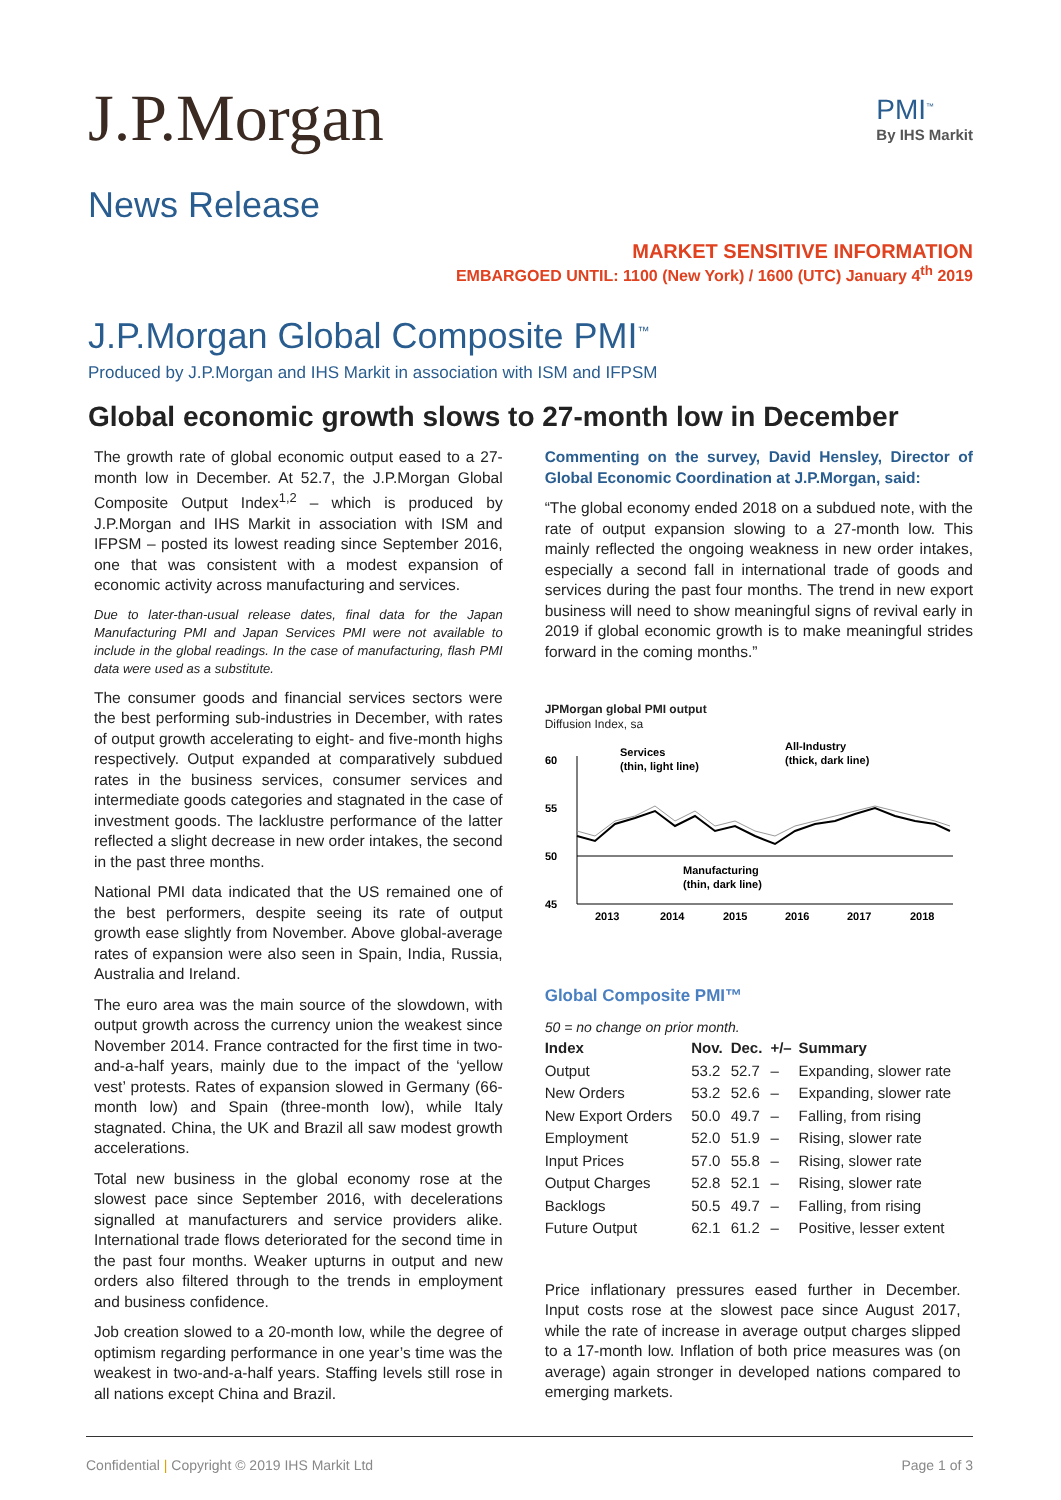J.P.Morgan
PMI<sup>™</sup>
By IHS Markit
News Release
MARKET SENSITIVE INFORMATION
EMBARGOED UNTIL: 1100 (New York) / 1600 (UTC) January 4<sup>th</sup> 2019
J.P.Morgan Global Composite PMI<sup>™</sup>
Produced by J.P.Morgan and IHS Markit in association with ISM and IFPSM
Global economic growth slows to 27-month low in December
The growth rate of global economic output eased to a 27-month low in December. At 52.7, the J.P.Morgan Global Composite Output Index<sup>1,2</sup> – which is produced by J.P.Morgan and IHS Markit in association with ISM and IFPSM – posted its lowest reading since September 2016, one that was consistent with a modest expansion of economic activity across manufacturing and services.
Due to later-than-usual release dates, final data for the Japan Manufacturing PMI and Japan Services PMI were not available to include in the global readings. In the case of manufacturing, flash PMI data were used as a substitute.
The consumer goods and financial services sectors were the best performing sub-industries in December, with rates of output growth accelerating to eight- and five-month highs respectively. Output expanded at comparatively subdued rates in the business services, consumer services and intermediate goods categories and stagnated in the case of investment goods. The lacklustre performance of the latter reflected a slight decrease in new order intakes, the second in the past three months.
National PMI data indicated that the US remained one of the best performers, despite seeing its rate of output growth ease slightly from November. Above global-average rates of expansion were also seen in Spain, India, Russia, Australia and Ireland.
The euro area was the main source of the slowdown, with output growth across the currency union the weakest since November 2014. France contracted for the first time in two-and-a-half years, mainly due to the impact of the ‘yellow vest’ protests. Rates of expansion slowed in Germany (66-month low) and Spain (three-month low), while Italy stagnated. China, the UK and Brazil all saw modest growth accelerations.
Total new business in the global economy rose at the slowest pace since September 2016, with decelerations signalled at manufacturers and service providers alike. International trade flows deteriorated for the second time in the past four months. Weaker upturns in output and new orders also filtered through to the trends in employment and business confidence.
Job creation slowed to a 20-month low, while the degree of optimism regarding performance in one year’s time was the weakest in two-and-a-half years. Staffing levels still rose in all nations except China and Brazil.
Commenting on the survey, David Hensley, Director of Global Economic Coordination at J.P.Morgan, said:
“The global economy ended 2018 on a subdued note, with the rate of output expansion slowing to a 27-month low. This mainly reflected the ongoing weakness in new order intakes, especially a second fall in international trade of goods and services during the past four months. The trend in new export business will need to show meaningful signs of revival early in 2019 if global economic growth is to make meaningful strides forward in the coming months.”
JPMorgan global PMI output
Diffusion Index, sa
60
55
50
45
Services
(thin, light line)
All-Industry
(thick, dark line)
Manufacturing
(thin, dark line)
2013
2014
2015
2016
2017
2018
Global Composite PMI™
50 = no change on prior month.
| Index | Nov. | Dec. | +/– | Summary |
| --- | --- | --- | --- | --- |
| Output | 53.2 | 52.7 | – | Expanding, slower rate |
| New Orders | 53.2 | 52.6 | – | Expanding, slower rate |
| New Export Orders | 50.0 | 49.7 | – | Falling, from rising |
| Employment | 52.0 | 51.9 | – | Rising, slower rate |
| Input Prices | 57.0 | 55.8 | – | Rising, slower rate |
| Output Charges | 52.8 | 52.1 | – | Rising, slower rate |
| Backlogs | 50.5 | 49.7 | – | Falling, from rising |
| Future Output | 62.1 | 61.2 | – | Positive, lesser extent |
Price inflationary pressures eased further in December. Input costs rose at the slowest pace since August 2017, while the rate of increase in average output charges slipped to a 17-month low. Inflation of both price measures was (on average) again stronger in developed nations compared to emerging markets.
Confidential | Copyright © 2019 IHS Markit Ltd Page 1 of 3